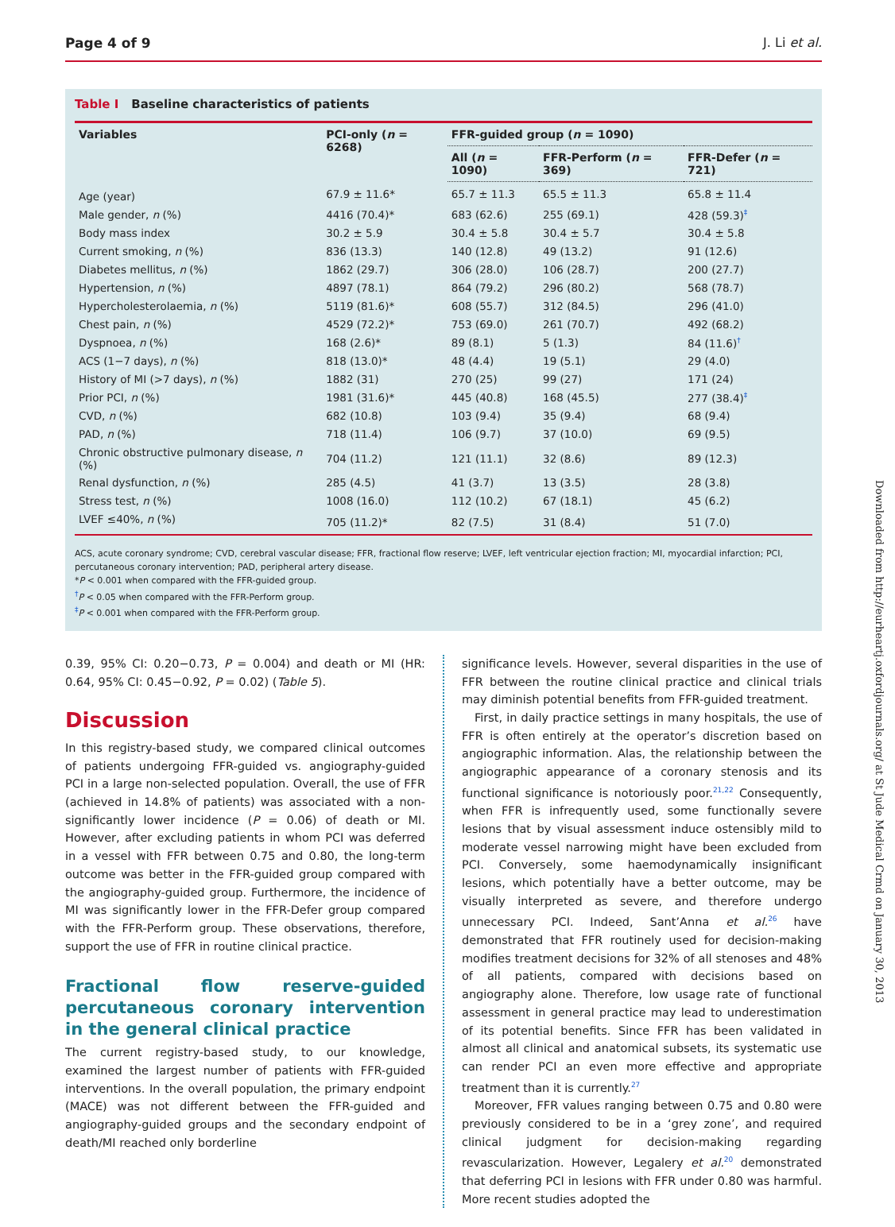Page 4 of 9 J. Li et al.
Table I Baseline characteristics of patients
| Variables | PCI-only ( n = 6268) | FFR-guided group ( n = 1090) | | |
| --- | --- | --- | --- | --- |
| | | All ( n = 1090) | FFR-Perform ( n = 369) | FFR-Defer ( n = 721) |
| Age (year) | 67.9 ± 11.6* | 65.7 ± 11.3 | 65.5 ± 11.3 | 65.8 ± 11.4 |
| Male gender, n (%) | 4416 (70.4)* | 683 (62.6) | 255 (69.1) | 428 (59.3)<sup>‡</sup> |
| Body mass index | 30.2 ± 5.9 | 30.4 ± 5.8 | 30.4 ± 5.7 | 30.4 ± 5.8 |
| Current smoking, n (%) | 836 (13.3) | 140 (12.8) | 49 (13.2) | 91 (12.6) |
| Diabetes mellitus, n (%) | 1862 (29.7) | 306 (28.0) | 106 (28.7) | 200 (27.7) |
| Hypertension, n (%) | 4897 (78.1) | 864 (79.2) | 296 (80.2) | 568 (78.7) |
| Hypercholesterolaemia, n (%) | 5119 (81.6)* | 608 (55.7) | 312 (84.5) | 296 (41.0) |
| Chest pain, n (%) | 4529 (72.2)* | 753 (69.0) | 261 (70.7) | 492 (68.2) |
| Dyspnoea, n (%) | 168 (2.6)* | 89 (8.1) | 5 (1.3) | 84 (11.6)<sup>†</sup> |
| ACS (1−7 days), n (%) | 818 (13.0)* | 48 (4.4) | 19 (5.1) | 29 (4.0) |
| History of MI (>7 days), n (%) | 1882 (31) | 270 (25) | 99 (27) | 171 (24) |
| Prior PCI, n (%) | 1981 (31.6)* | 445 (40.8) | 168 (45.5) | 277 (38.4)<sup>‡</sup> |
| CVD, n (%) | 682 (10.8) | 103 (9.4) | 35 (9.4) | 68 (9.4) |
| PAD, n (%) | 718 (11.4) | 106 (9.7) | 37 (10.0) | 69 (9.5) |
| Chronic obstructive pulmonary disease, n (%) | 704 (11.2) | 121 (11.1) | 32 (8.6) | 89 (12.3) |
| Renal dysfunction, n (%) | 285 (4.5) | 41 (3.7) | 13 (3.5) | 28 (3.8) |
| Stress test, n (%) | 1008 (16.0) | 112 (10.2) | 67 (18.1) | 45 (6.2) |
| LVEF ≤40%, n (%) | 705 (11.2)* | 82 (7.5) | 31 (8.4) | 51 (7.0) |
ACS, acute coronary syndrome; CVD, cerebral vascular disease; FFR, fractional flow reserve; LVEF, left ventricular ejection fraction; MI, myocardial infarction; PCI, percutaneous coronary intervention; PAD, peripheral artery disease.
*P < 0.001 when compared with the FFR-guided group.
<sup>†</sup> P < 0.05 when compared with the FFR-Perform group.
<sup>‡</sup> P < 0.001 when compared with the FFR-Perform group.
0.39, 95% CI: 0.20−0.73, P = 0.004) and death or MI (HR: 0.64, 95% CI: 0.45−0.92, P = 0.02) (Table 5).
Discussion
In this registry-based study, we compared clinical outcomes of patients undergoing FFR-guided vs. angiography-guided PCI in a large non-selected population. Overall, the use of FFR (achieved in 14.8% of patients) was associated with a non-significantly lower incidence (P = 0.06) of death or MI. However, after excluding patients in whom PCI was deferred in a vessel with FFR between 0.75 and 0.80, the long-term outcome was better in the FFR-guided group compared with the angiography-guided group. Furthermore, the incidence of MI was significantly lower in the FFR-Defer group compared with the FFR-Perform group. These observations, therefore, support the use of FFR in routine clinical practice.
Fractional flow reserve-guided percutaneous coronary intervention in the general clinical practice
The current registry-based study, to our knowledge, examined the largest number of patients with FFR-guided interventions. In the overall population, the primary endpoint (MACE) was not different between the FFR-guided and angiography-guided groups and the secondary endpoint of death/MI reached only borderline
significance levels. However, several disparities in the use of FFR between the routine clinical practice and clinical trials may diminish potential benefits from FFR-guided treatment.
First, in daily practice settings in many hospitals, the use of FFR is often entirely at the operator’s discretion based on angiographic information. Alas, the relationship between the angiographic appearance of a coronary stenosis and its functional significance is notoriously poor.<sup>21,22</sup> Consequently, when FFR is infrequently used, some functionally severe lesions that by visual assessment induce ostensibly mild to moderate vessel narrowing might have been excluded from PCI. Conversely, some haemodynamically insignificant lesions, which potentially have a better outcome, may be visually interpreted as severe, and therefore undergo unnecessary PCI. Indeed, Sant’Anna et al.<sup>26</sup> have demonstrated that FFR routinely used for decision-making modifies treatment decisions for 32% of all stenoses and 48% of all patients, compared with decisions based on angiography alone. Therefore, low usage rate of functional assessment in general practice may lead to underestimation of its potential benefits. Since FFR has been validated in almost all clinical and anatomical subsets, its systematic use can render PCI an even more effective and appropriate treatment than it is currently.<sup>27</sup>
Moreover, FFR values ranging between 0.75 and 0.80 were previously considered to be in a ‘grey zone’, and required clinical judgment for decision-making regarding revascularization. However, Legalery et al.<sup>20</sup> demonstrated that deferring PCI in lesions with FFR under 0.80 was harmful. More recent studies adopted the
Downloaded from http://eurheartj.oxfordjournals.org/ at St Jude Medical Crmd on January 30, 2013